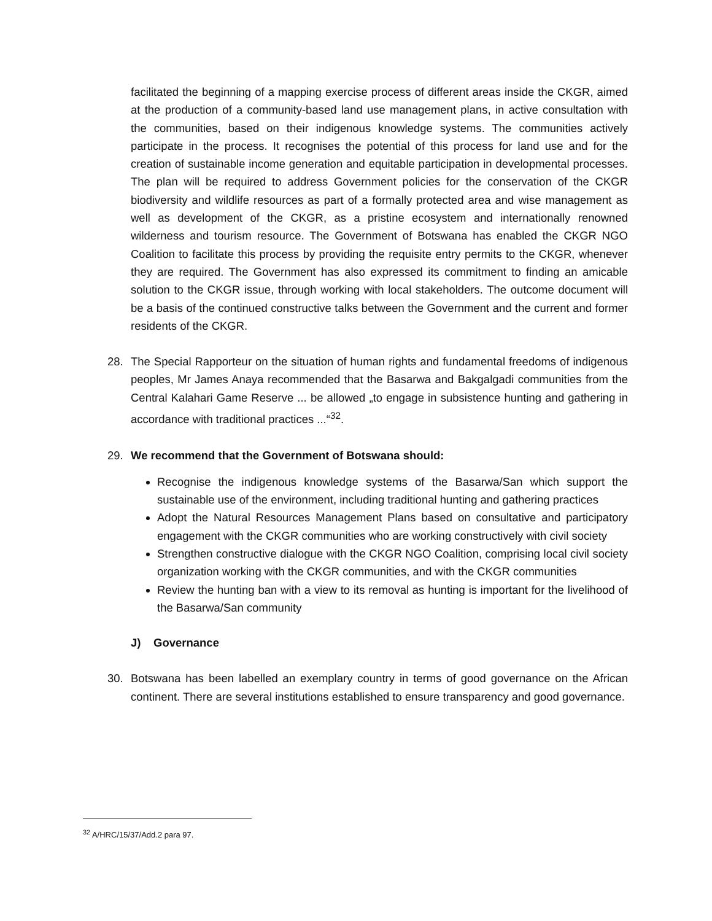facilitated the beginning of a mapping exercise process of different areas inside the CKGR, aimed at the production of a community-based land use management plans, in active consultation with the communities, based on their indigenous knowledge systems. The communities actively participate in the process. It recognises the potential of this process for land use and for the creation of sustainable income generation and equitable participation in developmental processes. The plan will be required to address Government policies for the conservation of the CKGR biodiversity and wildlife resources as part of a formally protected area and wise management as well as development of the CKGR, as a pristine ecosystem and internationally renowned wilderness and tourism resource. The Government of Botswana has enabled the CKGR NGO Coalition to facilitate this process by providing the requisite entry permits to the CKGR, whenever they are required. The Government has also expressed its commitment to finding an amicable solution to the CKGR issue, through working with local stakeholders. The outcome document will be a basis of the continued constructive talks between the Government and the current and former residents of the CKGR.
28. The Special Rapporteur on the situation of human rights and fundamental freedoms of indigenous peoples, Mr James Anaya recommended that the Basarwa and Bakgalgadi communities from the Central Kalahari Game Reserve ... be allowed „to engage in subsistence hunting and gathering in accordance with traditional practices ...“<sup>32</sup>.
29. We recommend that the Government of Botswana should:
Recognise the indigenous knowledge systems of the Basarwa/San which support the sustainable use of the environment, including traditional hunting and gathering practices
Adopt the Natural Resources Management Plans based on consultative and participatory engagement with the CKGR communities who are working constructively with civil society
Strengthen constructive dialogue with the CKGR NGO Coalition, comprising local civil society organization working with the CKGR communities, and with the CKGR communities
Review the hunting ban with a view to its removal as hunting is important for the livelihood of the Basarwa/San community
J) Governance
30. Botswana has been labelled an exemplary country in terms of good governance on the African continent. There are several institutions established to ensure transparency and good governance.
<sup>32</sup> A/HRC/15/37/Add.2 para 97.